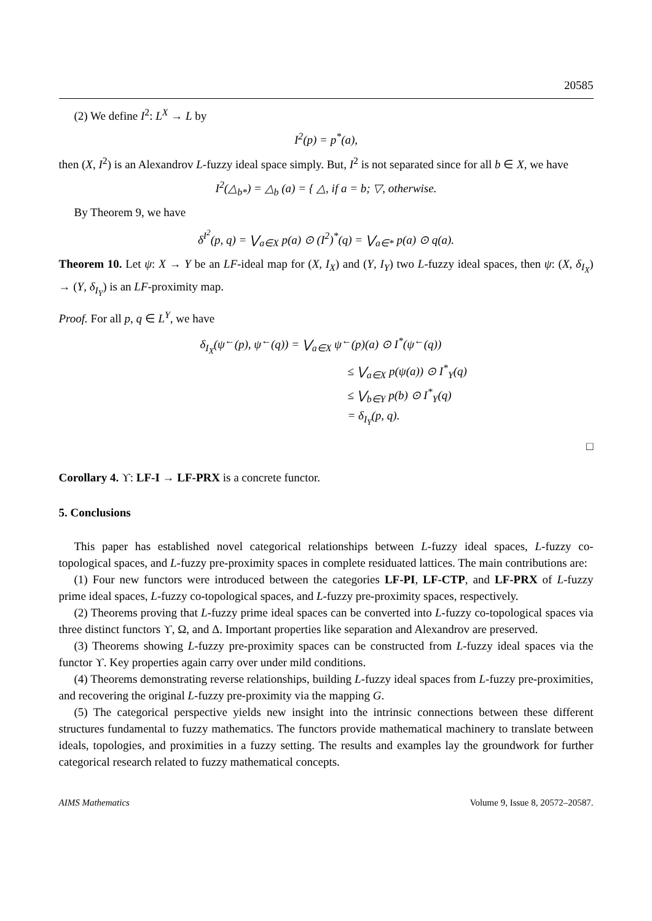20585
(2) We define I<sup>2</sup>: L<sup>X</sup> → L by
I<sup>2</sup>(p) = p<sup>*</sup>(a),
then (X, I<sup>2</sup>) is an Alexandrov L-fuzzy ideal space simply. But, I<sup>2</sup> is not separated since for all b ∈ X, we have
I<sup>2</sup>(△<sub>b*</sub>) = △<sub>b</sub> (a) = { △, if a = b; ▽, otherwise.
By Theorem 9, we have
δ<sup>I<sup>2</sup></sup>(p, q) = ⋁<sub>a∈X</sub> p(a) ⊙ (I<sup>2</sup>)<sup>*</sup>(q) = ⋁<sub>a∈*</sub> p(a) ⊙ q(a).
Theorem 10. Let ψ: X → Y be an LF-ideal map for (X, I<sub>X</sub>) and (Y, I<sub>Y</sub>) two L-fuzzy ideal spaces, then ψ: (X, δ<sub>I<sub>X</sub></sub>) → (Y, δ<sub>I<sub>Y</sub></sub>) is an LF-proximity map.
Proof. For all p, q ∈ L<sup>Y</sup>, we have
δ<sub>I<sub>X</sub></sub>(ψ<sup>←</sup>(p), ψ<sup>←</sup>(q)) = ⋁<sub>a∈X</sub> ψ<sup>←</sup>(p)(a) ⊙ I<sup>*</sup>(ψ<sup>←</sup>(q))
≤ ⋁<sub>a∈X</sub> p(ψ(a)) ⊙ I<sup>*</sup><sub>Y</sub>(q)
≤ ⋁<sub>b∈Y</sub> p(b) ⊙ I<sup>*</sup><sub>Y</sub>(q)
= δ<sub>I<sub>Y</sub></sub>(p, q).
□
Corollary 4. ϒ: LF-I → LF-PRX is a concrete functor.
5. Conclusions
This paper has established novel categorical relationships between L-fuzzy ideal spaces, L-fuzzy co-topological spaces, and L-fuzzy pre-proximity spaces in complete residuated lattices. The main contributions are:
(1) Four new functors were introduced between the categories LF-PI, LF-CTP, and LF-PRX of L-fuzzy prime ideal spaces, L-fuzzy co-topological spaces, and L-fuzzy pre-proximity spaces, respectively.
(2) Theorems proving that L-fuzzy prime ideal spaces can be converted into L-fuzzy co-topological spaces via three distinct functors ϒ, Ω, and Δ. Important properties like separation and Alexandrov are preserved.
(3) Theorems showing L-fuzzy pre-proximity spaces can be constructed from L-fuzzy ideal spaces via the functor ϒ. Key properties again carry over under mild conditions.
(4) Theorems demonstrating reverse relationships, building L-fuzzy ideal spaces from L-fuzzy pre-proximities, and recovering the original L-fuzzy pre-proximity via the mapping G.
(5) The categorical perspective yields new insight into the intrinsic connections between these different structures fundamental to fuzzy mathematics. The functors provide mathematical machinery to translate between ideals, topologies, and proximities in a fuzzy setting. The results and examples lay the groundwork for further categorical research related to fuzzy mathematical concepts.
AIMS Mathematics Volume 9, Issue 8, 20572–20587.